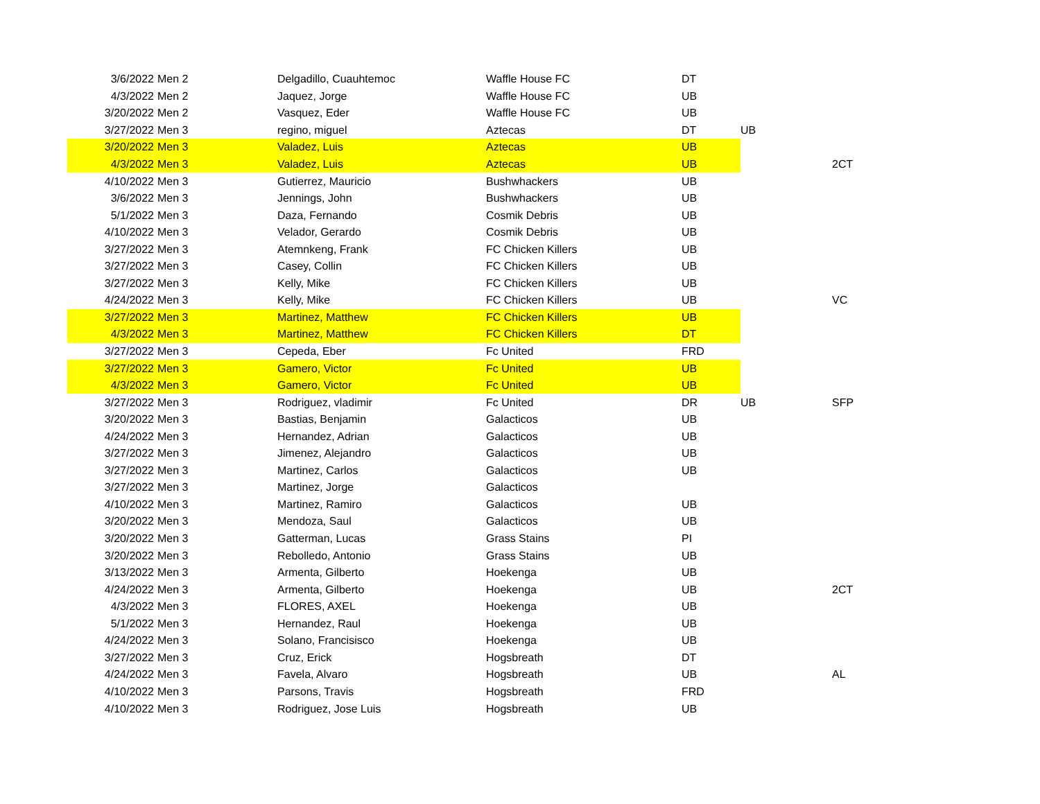| 3/6/2022 | Men 2 | Delgadillo, Cuauhtemoc | Waffle House FC | DT | | |
| 4/3/2022 | Men 2 | Jaquez, Jorge | Waffle House FC | UB | | |
| 3/20/2022 | Men 2 | Vasquez, Eder | Waffle House FC | UB | | |
| 3/27/2022 | Men 3 | regino, miguel | Aztecas | DT | UB | |
| 3/20/2022 | Men 3 | Valadez, Luis | Aztecas | UB | | |
| 4/3/2022 | Men 3 | Valadez, Luis | Aztecas | UB | | 2CT |
| 4/10/2022 | Men 3 | Gutierrez, Mauricio | Bushwhackers | UB | | |
| 3/6/2022 | Men 3 | Jennings, John | Bushwhackers | UB | | |
| 5/1/2022 | Men 3 | Daza, Fernando | Cosmik Debris | UB | | |
| 4/10/2022 | Men 3 | Velador, Gerardo | Cosmik Debris | UB | | |
| 3/27/2022 | Men 3 | Atemnkeng, Frank | FC Chicken Killers | UB | | |
| 3/27/2022 | Men 3 | Casey, Collin | FC Chicken Killers | UB | | |
| 3/27/2022 | Men 3 | Kelly, Mike | FC Chicken Killers | UB | | |
| 4/24/2022 | Men 3 | Kelly, Mike | FC Chicken Killers | UB | | VC |
| 3/27/2022 | Men 3 | Martinez, Matthew | FC Chicken Killers | UB | | |
| 4/3/2022 | Men 3 | Martinez, Matthew | FC Chicken Killers | DT | | |
| 3/27/2022 | Men 3 | Cepeda, Eber | Fc United | FRD | | |
| 3/27/2022 | Men 3 | Gamero, Victor | Fc United | UB | | |
| 4/3/2022 | Men 3 | Gamero, Victor | Fc United | UB | | |
| 3/27/2022 | Men 3 | Rodriguez, vladimir | Fc United | DR | UB | SFP |
| 3/20/2022 | Men 3 | Bastias, Benjamin | Galacticos | UB | | |
| 4/24/2022 | Men 3 | Hernandez, Adrian | Galacticos | UB | | |
| 3/27/2022 | Men 3 | Jimenez, Alejandro | Galacticos | UB | | |
| 3/27/2022 | Men 3 | Martinez, Carlos | Galacticos | UB | | |
| 3/27/2022 | Men 3 | Martinez, Jorge | Galacticos | | | |
| 4/10/2022 | Men 3 | Martinez, Ramiro | Galacticos | UB | | |
| 3/20/2022 | Men 3 | Mendoza, Saul | Galacticos | UB | | |
| 3/20/2022 | Men 3 | Gatterman, Lucas | Grass Stains | PI | | |
| 3/20/2022 | Men 3 | Rebolledo, Antonio | Grass Stains | UB | | |
| 3/13/2022 | Men 3 | Armenta, Gilberto | Hoekenga | UB | | |
| 4/24/2022 | Men 3 | Armenta, Gilberto | Hoekenga | UB | | 2CT |
| 4/3/2022 | Men 3 | FLORES, AXEL | Hoekenga | UB | | |
| 5/1/2022 | Men 3 | Hernandez, Raul | Hoekenga | UB | | |
| 4/24/2022 | Men 3 | Solano, Francisisco | Hoekenga | UB | | |
| 3/27/2022 | Men 3 | Cruz, Erick | Hogsbreath | DT | | |
| 4/24/2022 | Men 3 | Favela, Alvaro | Hogsbreath | UB | | AL |
| 4/10/2022 | Men 3 | Parsons, Travis | Hogsbreath | FRD | | |
| 4/10/2022 | Men 3 | Rodriguez, Jose Luis | Hogsbreath | UB | | |